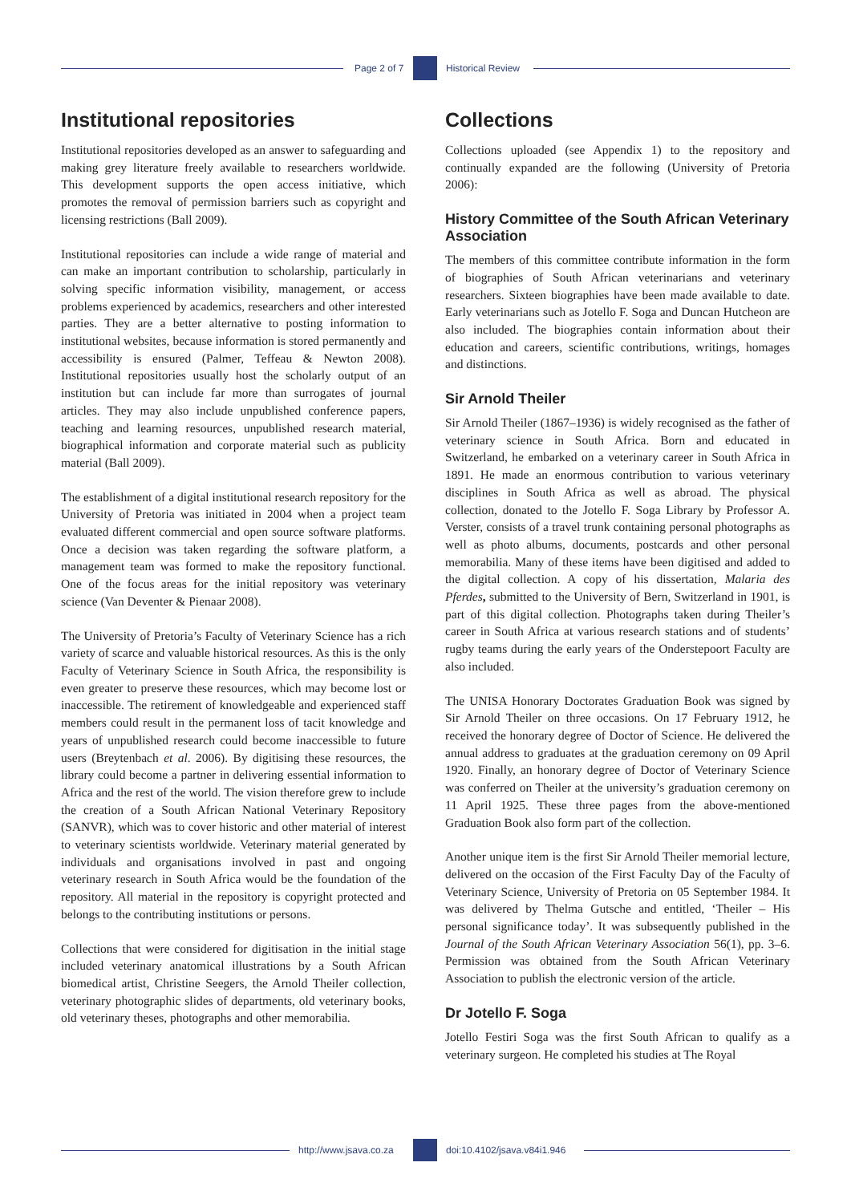Page 2 of 7 Historical Review
Institutional repositories
Institutional repositories developed as an answer to safeguarding and making grey literature freely available to researchers worldwide. This development supports the open access initiative, which promotes the removal of permission barriers such as copyright and licensing restrictions (Ball 2009).
Institutional repositories can include a wide range of material and can make an important contribution to scholarship, particularly in solving specific information visibility, management, or access problems experienced by academics, researchers and other interested parties. They are a better alternative to posting information to institutional websites, because information is stored permanently and accessibility is ensured (Palmer, Teffeau & Newton 2008). Institutional repositories usually host the scholarly output of an institution but can include far more than surrogates of journal articles. They may also include unpublished conference papers, teaching and learning resources, unpublished research material, biographical information and corporate material such as publicity material (Ball 2009).
The establishment of a digital institutional research repository for the University of Pretoria was initiated in 2004 when a project team evaluated different commercial and open source software platforms. Once a decision was taken regarding the software platform, a management team was formed to make the repository functional. One of the focus areas for the initial repository was veterinary science (Van Deventer & Pienaar 2008).
The University of Pretoria’s Faculty of Veterinary Science has a rich variety of scarce and valuable historical resources. As this is the only Faculty of Veterinary Science in South Africa, the responsibility is even greater to preserve these resources, which may become lost or inaccessible. The retirement of knowledgeable and experienced staff members could result in the permanent loss of tacit knowledge and years of unpublished research could become inaccessible to future users (Breytenbach et al. 2006). By digitising these resources, the library could become a partner in delivering essential information to Africa and the rest of the world. The vision therefore grew to include the creation of a South African National Veterinary Repository (SANVR), which was to cover historic and other material of interest to veterinary scientists worldwide. Veterinary material generated by individuals and organisations involved in past and ongoing veterinary research in South Africa would be the foundation of the repository. All material in the repository is copyright protected and belongs to the contributing institutions or persons.
Collections that were considered for digitisation in the initial stage included veterinary anatomical illustrations by a South African biomedical artist, Christine Seegers, the Arnold Theiler collection, veterinary photographic slides of departments, old veterinary books, old veterinary theses, photographs and other memorabilia.
Collections
Collections uploaded (see Appendix 1) to the repository and continually expanded are the following (University of Pretoria 2006):
History Committee of the South African Veterinary Association
The members of this committee contribute information in the form of biographies of South African veterinarians and veterinary researchers. Sixteen biographies have been made available to date. Early veterinarians such as Jotello F. Soga and Duncan Hutcheon are also included. The biographies contain information about their education and careers, scientific contributions, writings, homages and distinctions.
Sir Arnold Theiler
Sir Arnold Theiler (1867–1936) is widely recognised as the father of veterinary science in South Africa. Born and educated in Switzerland, he embarked on a veterinary career in South Africa in 1891. He made an enormous contribution to various veterinary disciplines in South Africa as well as abroad. The physical collection, donated to the Jotello F. Soga Library by Professor A. Verster, consists of a travel trunk containing personal photographs as well as photo albums, documents, postcards and other personal memorabilia. Many of these items have been digitised and added to the digital collection. A copy of his dissertation, Malaria des Pferdes, submitted to the University of Bern, Switzerland in 1901, is part of this digital collection. Photographs taken during Theiler’s career in South Africa at various research stations and of students’ rugby teams during the early years of the Onderstepoort Faculty are also included.
The UNISA Honorary Doctorates Graduation Book was signed by Sir Arnold Theiler on three occasions. On 17 February 1912, he received the honorary degree of Doctor of Science. He delivered the annual address to graduates at the graduation ceremony on 09 April 1920. Finally, an honorary degree of Doctor of Veterinary Science was conferred on Theiler at the university’s graduation ceremony on 11 April 1925. These three pages from the above-mentioned Graduation Book also form part of the collection.
Another unique item is the first Sir Arnold Theiler memorial lecture, delivered on the occasion of the First Faculty Day of the Faculty of Veterinary Science, University of Pretoria on 05 September 1984. It was delivered by Thelma Gutsche and entitled, ‘Theiler – His personal significance today’. It was subsequently published in the Journal of the South African Veterinary Association 56(1), pp. 3–6. Permission was obtained from the South African Veterinary Association to publish the electronic version of the article.
Dr Jotello F. Soga
Jotello Festiri Soga was the first South African to qualify as a veterinary surgeon. He completed his studies at The Royal
http://www.jsava.co.za doi:10.4102/jsava.v84i1.946